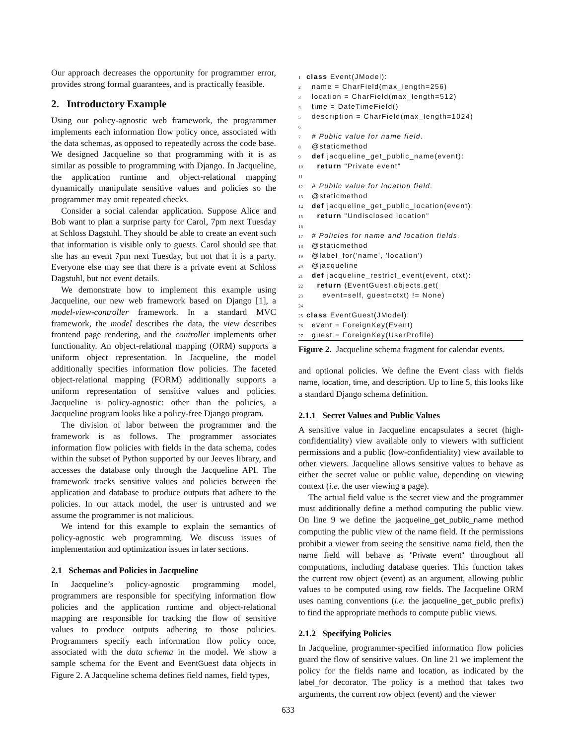Our approach decreases the opportunity for programmer error, provides strong formal guarantees, and is practically feasible.
2. Introductory Example
Using our policy-agnostic web framework, the programmer implements each information flow policy once, associated with the data schemas, as opposed to repeatedly across the code base. We designed Jacqueline so that programming with it is as similar as possible to programming with Django. In Jacqueline, the application runtime and object-relational mapping dynamically manipulate sensitive values and policies so the programmer may omit repeated checks.
Consider a social calendar application. Suppose Alice and Bob want to plan a surprise party for Carol, 7pm next Tuesday at Schloss Dagstuhl. They should be able to create an event such that information is visible only to guests. Carol should see that she has an event 7pm next Tuesday, but not that it is a party. Everyone else may see that there is a private event at Schloss Dagstuhl, but not event details.
We demonstrate how to implement this example using Jacqueline, our new web framework based on Django [1], a model-view-controller framework. In a standard MVC framework, the model describes the data, the view describes frontend page rendering, and the controller implements other functionality. An object-relational mapping (ORM) supports a uniform object representation. In Jacqueline, the model additionally specifies information flow policies. The faceted object-relational mapping (FORM) additionally supports a uniform representation of sensitive values and policies. Jacqueline is policy-agnostic: other than the policies, a Jacqueline program looks like a policy-free Django program.
The division of labor between the programmer and the framework is as follows. The programmer associates information flow policies with fields in the data schema, codes within the subset of Python supported by our Jeeves library, and accesses the database only through the Jacqueline API. The framework tracks sensitive values and policies between the application and database to produce outputs that adhere to the policies. In our attack model, the user is untrusted and we assume the programmer is not malicious.
We intend for this example to explain the semantics of policy-agnostic web programming. We discuss issues of implementation and optimization issues in later sections.
2.1 Schemas and Policies in Jacqueline
In Jacqueline’s policy-agnostic programming model, programmers are responsible for specifying information flow policies and the application runtime and object-relational mapping are responsible for tracking the flow of sensitive values to produce outputs adhering to those policies. Programmers specify each information flow policy once, associated with the data schema in the model. We show a sample schema for the Event and EventGuest data objects in Figure 2. A Jacqueline schema defines field names, field types,
1 class Event(JModel):
2  name = CharField(max_length=256)
3  location = CharField(max_length=512)
4  time = DateTimeField()
5  description = CharField(max_length=1024)
6
7  # Public value for name field.
8  @staticmethod
9  def jacqueline_get_public_name(event):
10    return "Private event"
11
12  # Public value for location field.
13  @staticmethod
14  def jacqueline_get_public_location(event):
15    return "Undisclosed location"
16
17  # Policies for name and location fields.
18  @staticmethod
19  @label_for('name', 'location')
20  @jacqueline
21  def jacqueline_restrict_event(event, ctxt):
22    return (EventGuest.objects.get(
23      event=self, guest=ctxt) != None)
24
25 class EventGuest(JModel):
26  event = ForeignKey(Event)
27  guest = ForeignKey(UserProfile)
Figure 2. Jacqueline schema fragment for calendar events.
and optional policies. We define the Event class with fields name, location, time, and description. Up to line 5, this looks like a standard Django schema definition.
2.1.1 Secret Values and Public Values
A sensitive value in Jacqueline encapsulates a secret (high-confidentiality) view available only to viewers with sufficient permissions and a public (low-confidentiality) view available to other viewers. Jacqueline allows sensitive values to behave as either the secret value or public value, depending on viewing context (i.e. the user viewing a page).
The actual field value is the secret view and the programmer must additionally define a method computing the public view. On line 9 we define the jacqueline_get_public_name method computing the public view of the name field. If the permissions prohibit a viewer from seeing the sensitive name field, then the name field will behave as "Private event" throughout all computations, including database queries. This function takes the current row object (event) as an argument, allowing public values to be computed using row fields. The Jacqueline ORM uses naming conventions (i.e. the jacqueline_get_public prefix) to find the appropriate methods to compute public views.
2.1.2 Specifying Policies
In Jacqueline, programmer-specified information flow policies guard the flow of sensitive values. On line 21 we implement the policy for the fields name and location, as indicated by the label_for decorator. The policy is a method that takes two arguments, the current row object (event) and the viewer
633